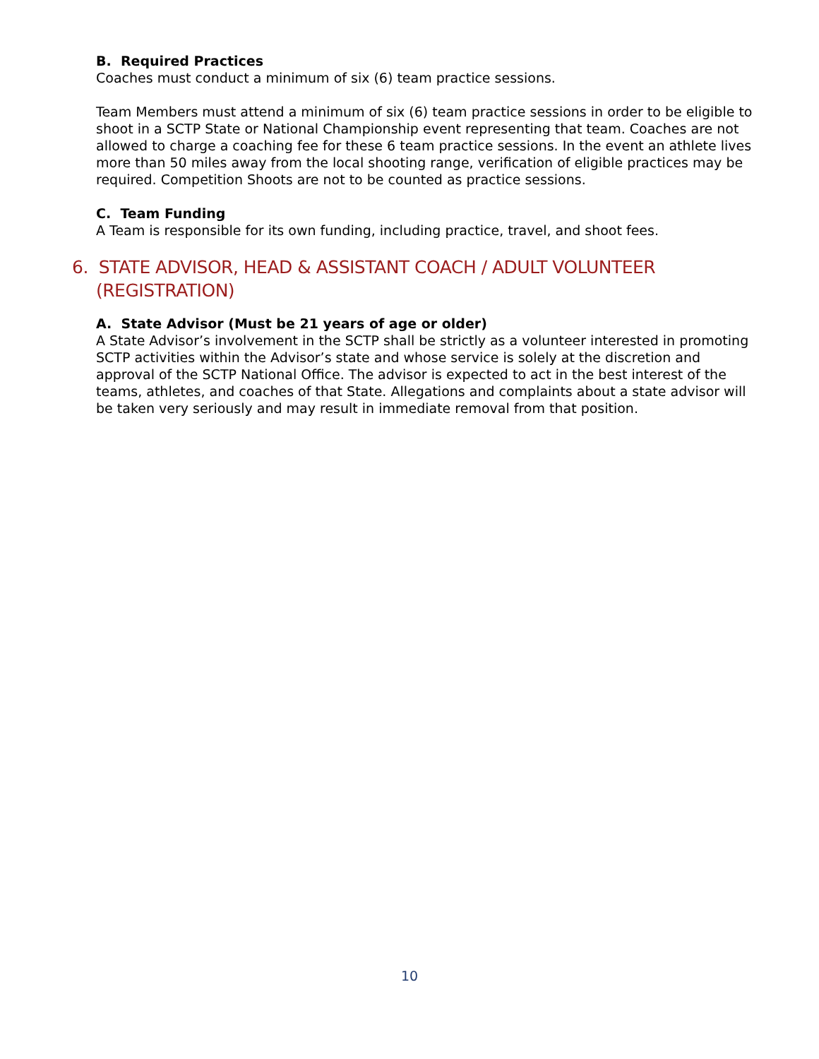B. Required Practices
Coaches must conduct a minimum of six (6) team practice sessions.
Team Members must attend a minimum of six (6) team practice sessions in order to be eligible to shoot in a SCTP State or National Championship event representing that team. Coaches are not allowed to charge a coaching fee for these 6 team practice sessions. In the event an athlete lives more than 50 miles away from the local shooting range, verification of eligible practices may be required. Competition Shoots are not to be counted as practice sessions.
C. Team Funding
A Team is responsible for its own funding, including practice, travel, and shoot fees.
6. STATE ADVISOR, HEAD & ASSISTANT COACH / ADULT VOLUNTEER (REGISTRATION)
A. State Advisor (Must be 21 years of age or older)
A State Advisor’s involvement in the SCTP shall be strictly as a volunteer interested in promoting SCTP activities within the Advisor’s state and whose service is solely at the discretion and approval of the SCTP National Office. The advisor is expected to act in the best interest of the teams, athletes, and coaches of that State. Allegations and complaints about a state advisor will be taken very seriously and may result in immediate removal from that position.
10